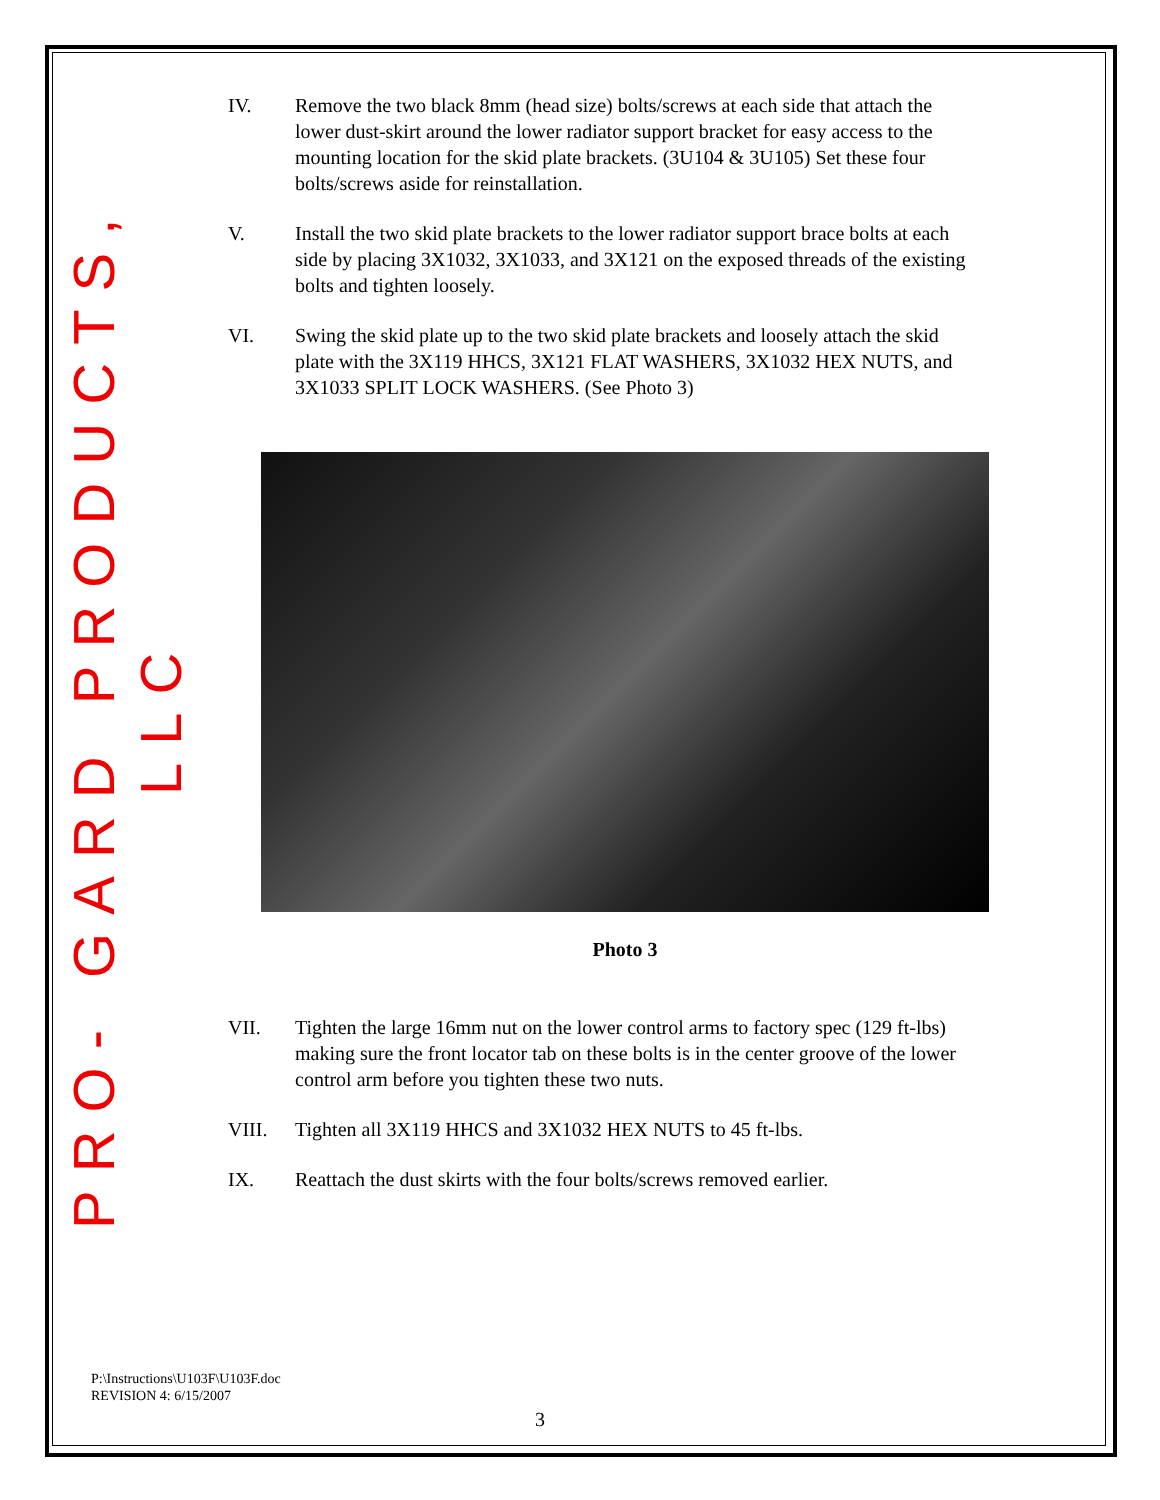PRO- GARD PRODUCTS, LLC
IV. Remove the two black 8mm (head size) bolts/screws at each side that attach the lower dust-skirt around the lower radiator support bracket for easy access to the mounting location for the skid plate brackets. (3U104 & 3U105) Set these four bolts/screws aside for reinstallation.
V. Install the two skid plate brackets to the lower radiator support brace bolts at each side by placing 3X1032, 3X1033, and 3X121 on the exposed threads of the existing bolts and tighten loosely.
VI. Swing the skid plate up to the two skid plate brackets and loosely attach the skid plate with the 3X119 HHCS, 3X121 FLAT WASHERS, 3X1032 HEX NUTS, and 3X1033 SPLIT LOCK WASHERS. (See Photo 3)
Photo 3
VII. Tighten the large 16mm nut on the lower control arms to factory spec (129 ft-lbs) making sure the front locator tab on these bolts is in the center groove of the lower control arm before you tighten these two nuts.
VIII. Tighten all 3X119 HHCS and 3X1032 HEX NUTS to 45 ft-lbs.
IX. Reattach the dust skirts with the four bolts/screws removed earlier.
P:\Instructions\U103F\U103F.doc
REVISION 4: 6/15/2007
3